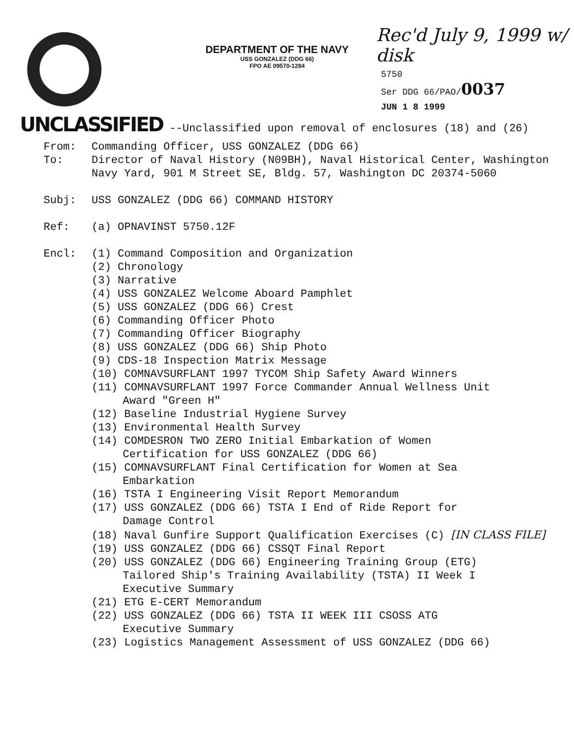DEPARTMENT OF THE NAVY
USS GONZALEZ (DDG 66)
FPO AE 09570-1284
Rec'd July 9, 1999 w/ disk
5750
Ser DDG 66/PAO/0037
JUN 1 8 1999
UNCLASSIFIED --Unclassified upon removal of enclosures (18) and (26)
From: Commanding Officer, USS GONZALEZ (DDG 66)
To: Director of Naval History (N09BH), Naval Historical Center, Washington Navy Yard, 901 M Street SE, Bldg. 57, Washington DC 20374-5060
Subj: USS GONZALEZ (DDG 66) COMMAND HISTORY
Ref: (a) OPNAVINST 5750.12F
Encl: (1) Command Composition and Organization
(2) Chronology
(3) Narrative
(4) USS GONZALEZ Welcome Aboard Pamphlet
(5) USS GONZALEZ (DDG 66) Crest
(6) Commanding Officer Photo
(7) Commanding Officer Biography
(8) USS GONZALEZ (DDG 66) Ship Photo
(9) CDS-18 Inspection Matrix Message
(10) COMNAVSURFLANT 1997 TYCOM Ship Safety Award Winners
(11) COMNAVSURFLANT 1997 Force Commander Annual Wellness Unit
Award "Green H"
(12) Baseline Industrial Hygiene Survey
(13) Environmental Health Survey
(14) COMDESRON TWO ZERO Initial Embarkation of Women
Certification for USS GONZALEZ (DDG 66)
(15) COMNAVSURFLANT Final Certification for Women at Sea
Embarkation
(16) TSTA I Engineering Visit Report Memorandum
(17) USS GONZALEZ (DDG 66) TSTA I End of Ride Report for
Damage Control
(18) Naval Gunfire Support Qualification Exercises (C) [IN CLASS FILE]
(19) USS GONZALEZ (DDG 66) CSSQT Final Report
(20) USS GONZALEZ (DDG 66) Engineering Training Group (ETG)
Tailored Ship's Training Availability (TSTA) II Week I
Executive Summary
(21) ETG E-CERT Memorandum
(22) USS GONZALEZ (DDG 66) TSTA II WEEK III CSOSS ATG
Executive Summary
(23) Logistics Management Assessment of USS GONZALEZ (DDG 66)